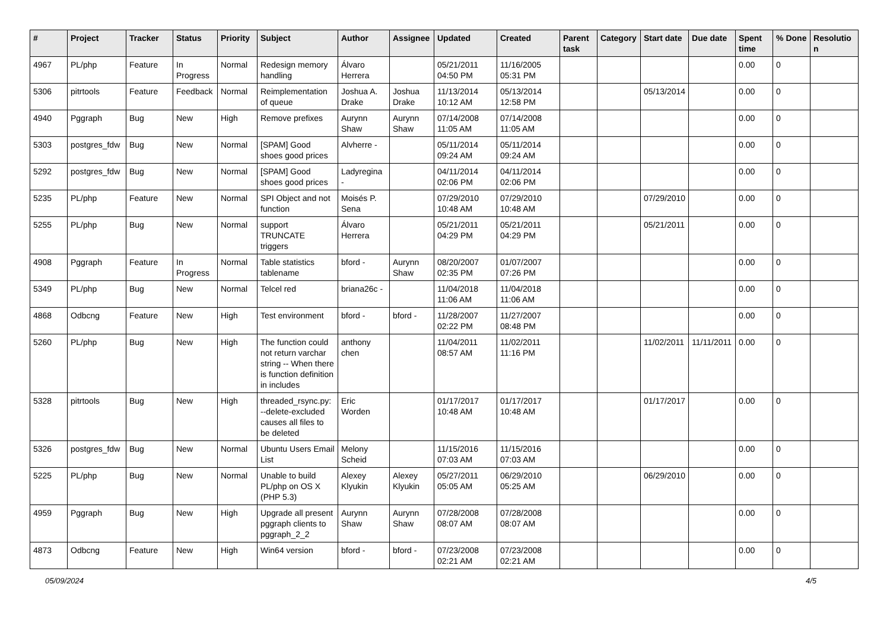| # | Project | Tracker | Status | Priority | Subject | Author | Assignee | Updated | Created | Parent task | Category | Start date | Due date | Spent time | % Done | Resolutio n |
| --- | --- | --- | --- | --- | --- | --- | --- | --- | --- | --- | --- | --- | --- | --- | --- | --- |
| 4967 | PL/php | Feature | In Progress | Normal | Redesign memory handling | Álvaro Herrera | | 05/21/2011 04:50 PM | 11/16/2005 05:31 PM | | | | | 0.00 | 0 | |
| 5306 | pitrtools | Feature | Feedback | Normal | Reimplementation of queue | Joshua A. Drake | Joshua Drake | 11/13/2014 10:12 AM | 05/13/2014 12:58 PM | | | 05/13/2014 | | 0.00 | 0 | |
| 4940 | Pggraph | Bug | New | High | Remove prefixes | Aurynn Shaw | Aurynn Shaw | 07/14/2008 11:05 AM | 07/14/2008 11:05 AM | | | | | 0.00 | 0 | |
| 5303 | postgres_fdw | Bug | New | Normal | [SPAM] Good shoes good prices | Alvherre - | | 05/11/2014 09:24 AM | 05/11/2014 09:24 AM | | | | | 0.00 | 0 | |
| 5292 | postgres_fdw | Bug | New | Normal | [SPAM] Good shoes good prices | Ladyregina - | | 04/11/2014 02:06 PM | 04/11/2014 02:06 PM | | | | | 0.00 | 0 | |
| 5235 | PL/php | Feature | New | Normal | SPI Object and not function | Moisés P. Sena | | 07/29/2010 10:48 AM | 07/29/2010 10:48 AM | | | 07/29/2010 | | 0.00 | 0 | |
| 5255 | PL/php | Bug | New | Normal | support TRUNCATE triggers | Álvaro Herrera | | 05/21/2011 04:29 PM | 05/21/2011 04:29 PM | | | 05/21/2011 | | 0.00 | 0 | |
| 4908 | Pggraph | Feature | In Progress | Normal | Table statistics tablename | bford - | Aurynn Shaw | 08/20/2007 02:35 PM | 01/07/2007 07:26 PM | | | | | 0.00 | 0 | |
| 5349 | PL/php | Bug | New | Normal | Telcel red | briana26c - | | 11/04/2018 11:06 AM | 11/04/2018 11:06 AM | | | | | 0.00 | 0 | |
| 4868 | Odbcng | Feature | New | High | Test environment | bford - | bford - | 11/28/2007 02:22 PM | 11/27/2007 08:48 PM | | | | | 0.00 | 0 | |
| 5260 | PL/php | Bug | New | High | The function could not return varchar string -- When there is function definition in includes | anthony chen | | 11/04/2011 08:57 AM | 11/02/2011 11:16 PM | | | 11/02/2011 | 11/11/2011 | 0.00 | 0 | |
| 5328 | pitrtools | Bug | New | High | threaded_rsync.py: --delete-excluded causes all files to be deleted | Eric Worden | | 01/17/2017 10:48 AM | 01/17/2017 10:48 AM | | | 01/17/2017 | | 0.00 | 0 | |
| 5326 | postgres_fdw | Bug | New | Normal | Ubuntu Users Email List | Melony Scheid | | 11/15/2016 07:03 AM | 11/15/2016 07:03 AM | | | | | 0.00 | 0 | |
| 5225 | PL/php | Bug | New | Normal | Unable to build PL/php on OS X (PHP 5.3) | Alexey Klyukin | Alexey Klyukin | 05/27/2011 05:05 AM | 06/29/2010 05:25 AM | | | 06/29/2010 | | 0.00 | 0 | |
| 4959 | Pggraph | Bug | New | High | Upgrade all present pggraph clients to pggraph_2_2 | Aurynn Shaw | Aurynn Shaw | 07/28/2008 08:07 AM | 07/28/2008 08:07 AM | | | | | 0.00 | 0 | |
| 4873 | Odbcng | Feature | New | High | Win64 version | bford - | bford - | 07/23/2008 02:21 AM | 07/23/2008 02:21 AM | | | | | 0.00 | 0 | |
05/09/2024 4/5